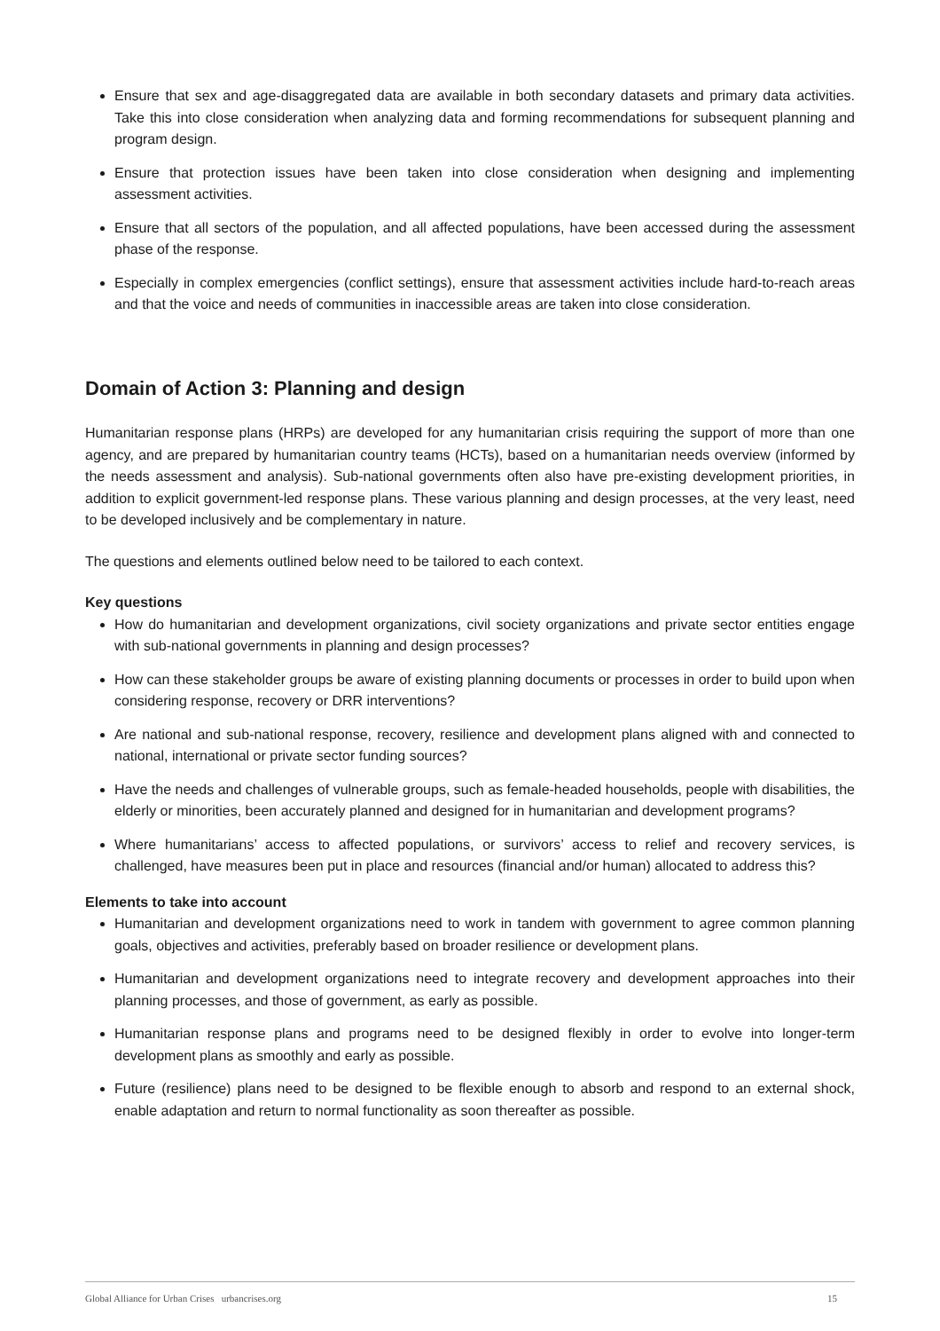Ensure that sex and age-disaggregated data are available in both secondary datasets and primary data activities. Take this into close consideration when analyzing data and forming recommendations for subsequent planning and program design.
Ensure that protection issues have been taken into close consideration when designing and implementing assessment activities.
Ensure that all sectors of the population, and all affected populations, have been accessed during the assessment phase of the response.
Especially in complex emergencies (conflict settings), ensure that assessment activities include hard-to-reach areas and that the voice and needs of communities in inaccessible areas are taken into close consideration.
Domain of Action 3: Planning and design
Humanitarian response plans (HRPs) are developed for any humanitarian crisis requiring the support of more than one agency, and are prepared by humanitarian country teams (HCTs), based on a humanitarian needs overview (informed by the needs assessment and analysis). Sub-national governments often also have pre-existing development priorities, in addition to explicit government-led response plans. These various planning and design processes, at the very least, need to be developed inclusively and be complementary in nature.
The questions and elements outlined below need to be tailored to each context.
Key questions
How do humanitarian and development organizations, civil society organizations and private sector entities engage with sub-national governments in planning and design processes?
How can these stakeholder groups be aware of existing planning documents or processes in order to build upon when considering response, recovery or DRR interventions?
Are national and sub-national response, recovery, resilience and development plans aligned with and connected to national, international or private sector funding sources?
Have the needs and challenges of vulnerable groups, such as female-headed households, people with disabilities, the elderly or minorities, been accurately planned and designed for in humanitarian and development programs?
Where humanitarians’ access to affected populations, or survivors’ access to relief and recovery services, is challenged, have measures been put in place and resources (financial and/or human) allocated to address this?
Elements to take into account
Humanitarian and development organizations need to work in tandem with government to agree common planning goals, objectives and activities, preferably based on broader resilience or development plans.
Humanitarian and development organizations need to integrate recovery and development approaches into their planning processes, and those of government, as early as possible.
Humanitarian response plans and programs need to be designed flexibly in order to evolve into longer-term development plans as smoothly and early as possible.
Future (resilience) plans need to be designed to be flexible enough to absorb and respond to an external shock, enable adaptation and return to normal functionality as soon thereafter as possible.
Global Alliance for Urban Crises urbancrises.org 15